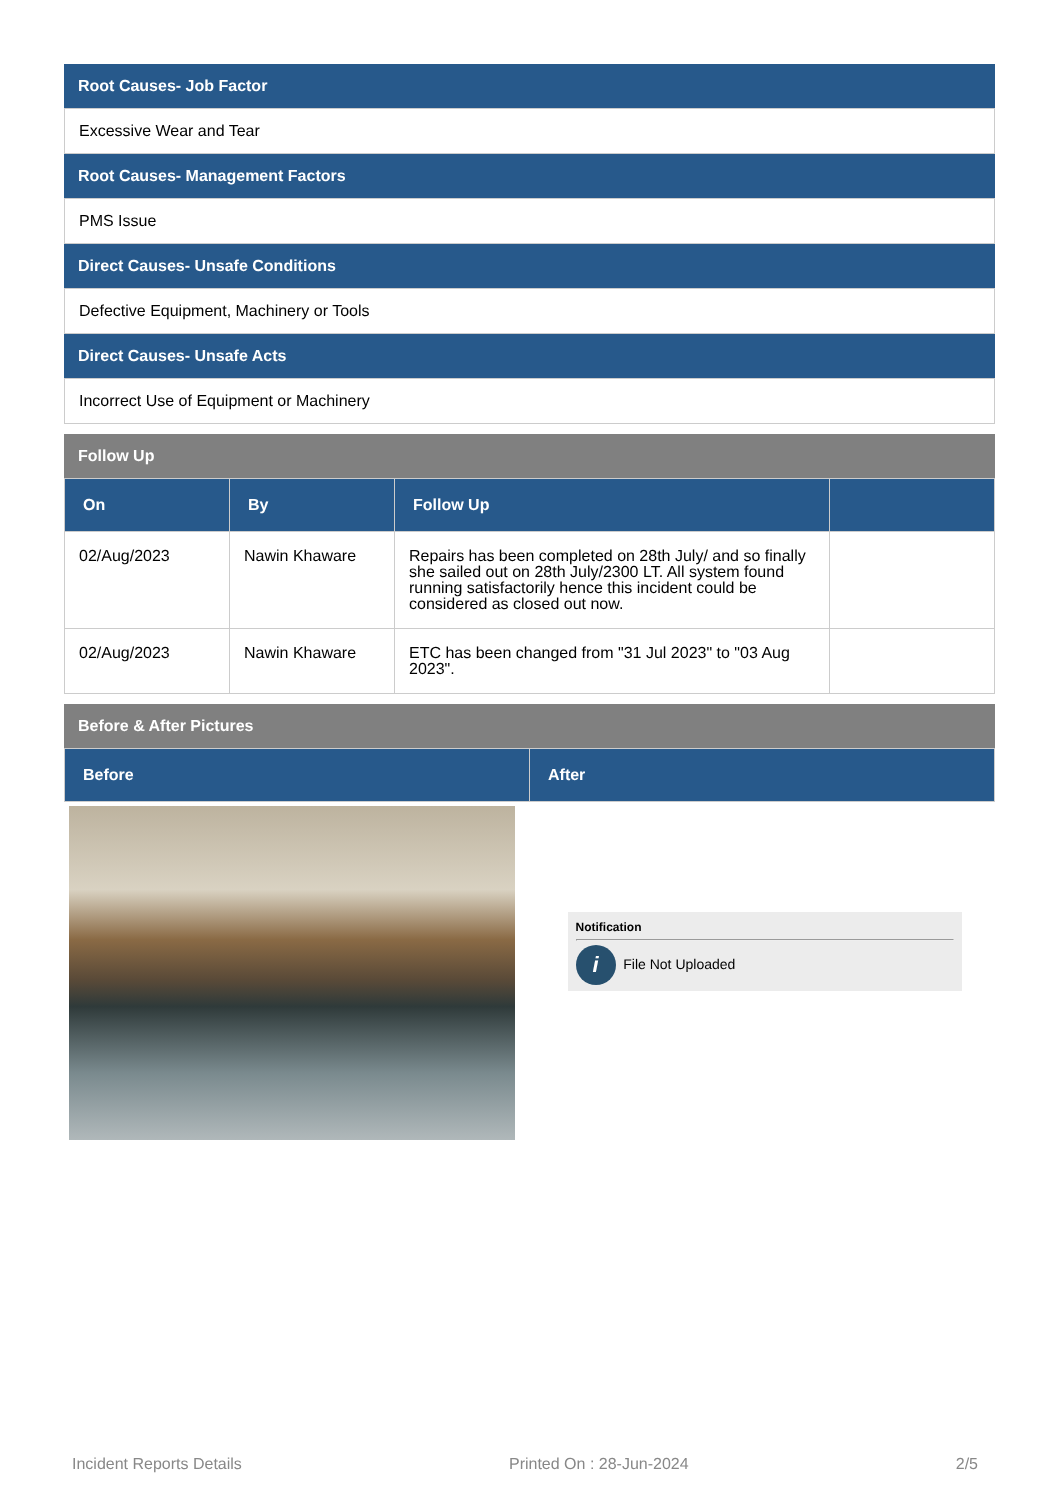Root Causes- Job Factor
Excessive Wear and Tear
Root Causes- Management Factors
PMS Issue
Direct Causes- Unsafe Conditions
Defective Equipment, Machinery or Tools
Direct Causes- Unsafe Acts
Incorrect Use of Equipment or Machinery
Follow Up
| On | By | Follow Up | |
| --- | --- | --- | --- |
| 02/Aug/2023 | Nawin Khaware | Repairs has been completed on 28th July/ and so finally she sailed out on 28th July/2300 LT. All system found running satisfactorily hence this incident could be considered as closed out now. | |
| 02/Aug/2023 | Nawin Khaware | ETC has been changed from "31 Jul 2023" to "03 Aug 2023". | |
Before & After Pictures
| Before | After |
| --- | --- |
| | Notification i File Not Uploaded |
Incident Reports Details Printed On : 28-Jun-2024 2/5